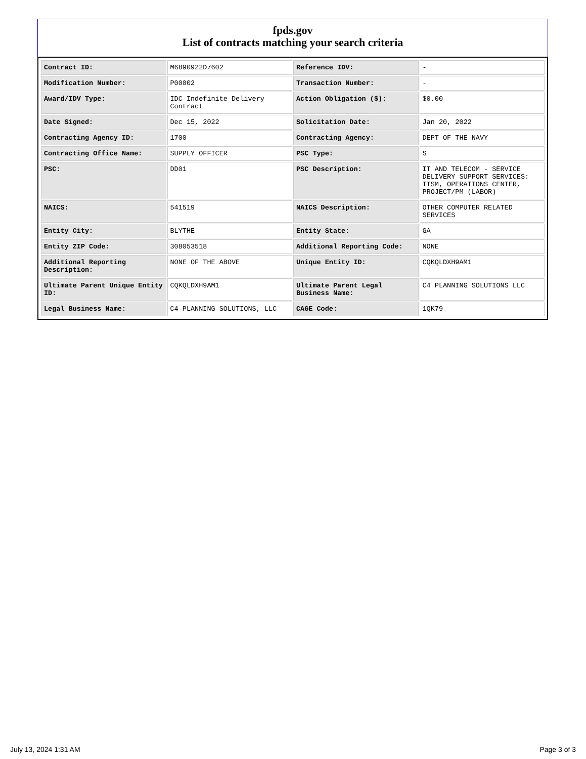fpds.gov
List of contracts matching your search criteria
| Contract ID: | M6890922D7602 | Reference IDV: | - |
| Modification Number: | P00002 | Transaction Number: | - |
| Award/IDV Type: | IDC Indefinite Delivery Contract | Action Obligation ($): | $0.00 |
| Date Signed: | Dec 15, 2022 | Solicitation Date: | Jan 20, 2022 |
| Contracting Agency ID: | 1700 | Contracting Agency: | DEPT OF THE NAVY |
| Contracting Office Name: | SUPPLY OFFICER | PSC Type: | S |
| PSC: | DD01 | PSC Description: | IT AND TELECOM - SERVICE DELIVERY SUPPORT SERVICES: ITSM, OPERATIONS CENTER, PROJECT/PM (LABOR) |
| NAICS: | 541519 | NAICS Description: | OTHER COMPUTER RELATED SERVICES |
| Entity City: | BLYTHE | Entity State: | GA |
| Entity ZIP Code: | 308053518 | Additional Reporting Code: | NONE |
| Additional Reporting Description: | NONE OF THE ABOVE | Unique Entity ID: | CQKQLDXH9AM1 |
| Ultimate Parent Unique Entity ID: | CQKQLDXH9AM1 | Ultimate Parent Legal Business Name: | C4 PLANNING SOLUTIONS LLC |
| Legal Business Name: | C4 PLANNING SOLUTIONS, LLC | CAGE Code: | 1QK79 |
July 13, 2024 1:31 AM Page 3 of 3